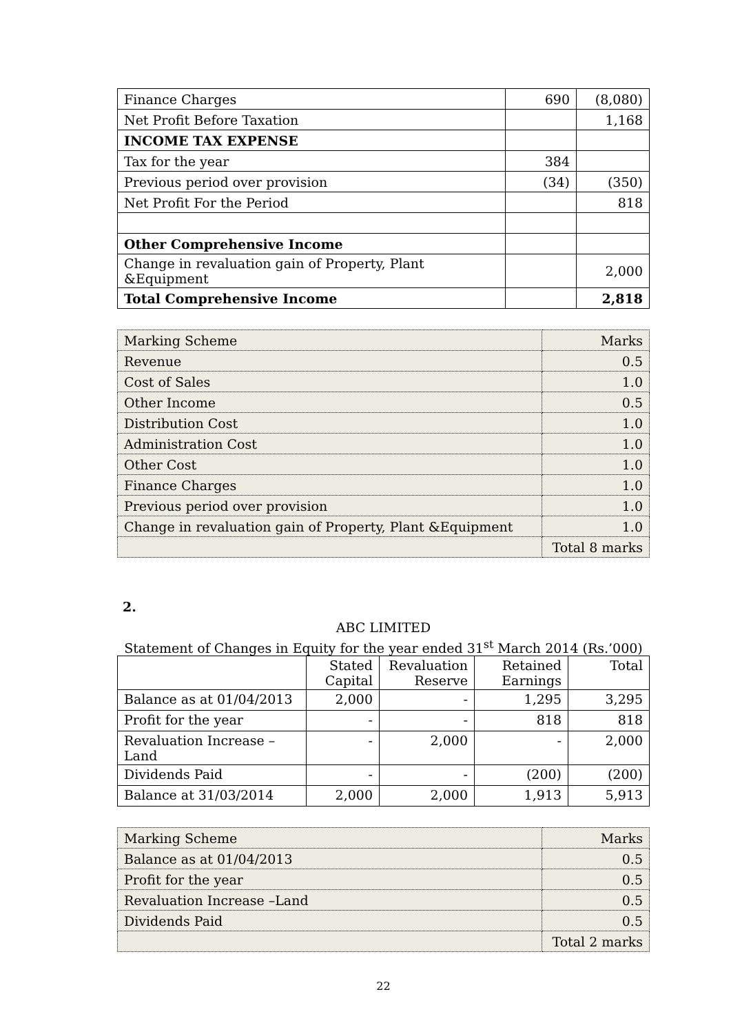| Finance Charges | 690 | (8,080) |
| Net Profit Before Taxation | | 1,168 |
| INCOME TAX EXPENSE | | |
| Tax for the year | 384 | |
| Previous period over provision | (34) | (350) |
| Net Profit For the Period | | 818 |
| Other Comprehensive Income | | |
| Change in revaluation gain of Property, Plant &Equipment | | 2,000 |
| Total Comprehensive Income | | 2,818 |
| Marking Scheme | Marks |
| Revenue | 0.5 |
| Cost of Sales | 1.0 |
| Other Income | 0.5 |
| Distribution Cost | 1.0 |
| Administration Cost | 1.0 |
| Other Cost | 1.0 |
| Finance Charges | 1.0 |
| Previous period over provision | 1.0 |
| Change in revaluation gain of Property, Plant &Equipment | 1.0 |
| | Total 8 marks |
2.
ABC LIMITED
Statement of Changes in Equity for the year ended 31<sup>st</sup> March 2014 (Rs.’000)
| | Stated Capital | Revaluation Reserve | Retained Earnings | Total |
| Balance as at 01/04/2013 | 2,000 | - | 1,295 | 3,295 |
| Profit for the year | - | - | 818 | 818 |
| Revaluation Increase –Land | - | 2,000 | - | 2,000 |
| Dividends Paid | - | - | (200) | (200) |
| Balance at 31/03/2014 | 2,000 | 2,000 | 1,913 | 5,913 |
| Marking Scheme | Marks |
| Balance as at 01/04/2013 | 0.5 |
| Profit for the year | 0.5 |
| Revaluation Increase –Land | 0.5 |
| Dividends Paid | 0.5 |
| | Total 2 marks |
22